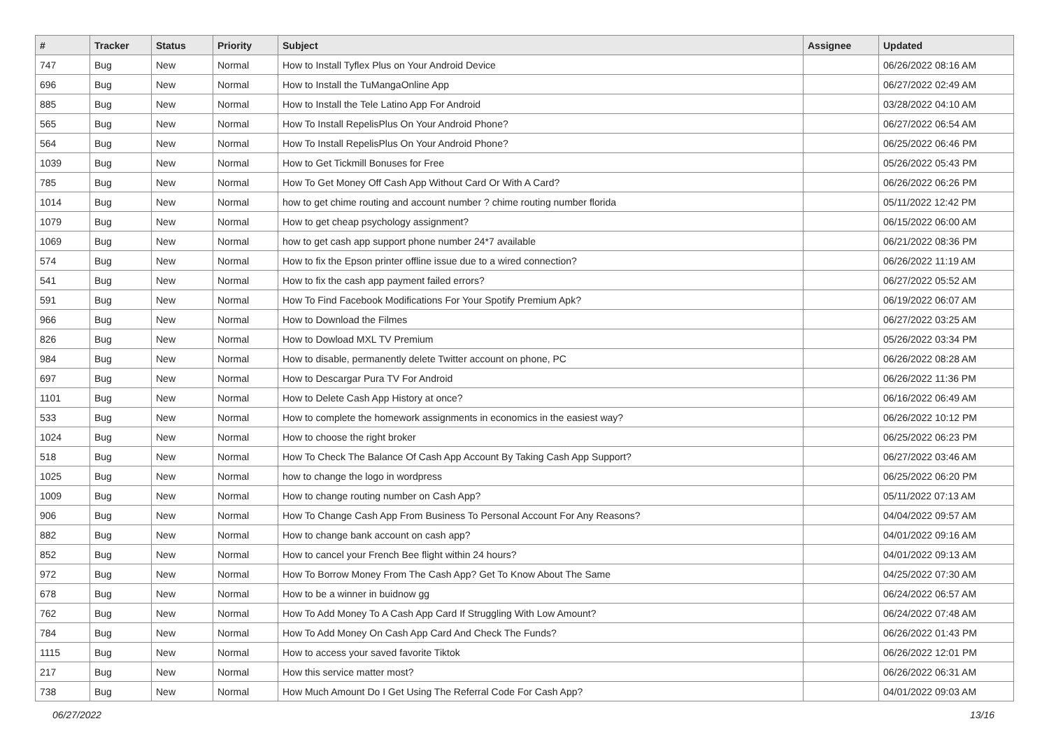| # | Tracker | Status | Priority | Subject | Assignee | Updated |
| --- | --- | --- | --- | --- | --- | --- |
| 747 | Bug | New | Normal | How to Install Tyflex Plus on Your Android Device | | 06/26/2022 08:16 AM |
| 696 | Bug | New | Normal | How to Install the TuMangaOnline App | | 06/27/2022 02:49 AM |
| 885 | Bug | New | Normal | How to Install the Tele Latino App For Android | | 03/28/2022 04:10 AM |
| 565 | Bug | New | Normal | How To Install RepelisPlus On Your Android Phone? | | 06/27/2022 06:54 AM |
| 564 | Bug | New | Normal | How To Install RepelisPlus On Your Android Phone? | | 06/25/2022 06:46 PM |
| 1039 | Bug | New | Normal | How to Get Tickmill Bonuses for Free | | 05/26/2022 05:43 PM |
| 785 | Bug | New | Normal | How To Get Money Off Cash App Without Card Or With A Card? | | 06/26/2022 06:26 PM |
| 1014 | Bug | New | Normal | how to get chime routing and account number ? chime routing number florida | | 05/11/2022 12:42 PM |
| 1079 | Bug | New | Normal | How to get cheap psychology assignment? | | 06/15/2022 06:00 AM |
| 1069 | Bug | New | Normal | how to get cash app support phone number 24*7 available | | 06/21/2022 08:36 PM |
| 574 | Bug | New | Normal | How to fix the Epson printer offline issue due to a wired connection? | | 06/26/2022 11:19 AM |
| 541 | Bug | New | Normal | How to fix the cash app payment failed errors? | | 06/27/2022 05:52 AM |
| 591 | Bug | New | Normal | How To Find Facebook Modifications For Your Spotify Premium Apk? | | 06/19/2022 06:07 AM |
| 966 | Bug | New | Normal | How to Download the Filmes | | 06/27/2022 03:25 AM |
| 826 | Bug | New | Normal | How to Dowload MXL TV Premium | | 05/26/2022 03:34 PM |
| 984 | Bug | New | Normal | How to disable, permanently delete Twitter account on phone, PC | | 06/26/2022 08:28 AM |
| 697 | Bug | New | Normal | How to Descargar Pura TV For Android | | 06/26/2022 11:36 PM |
| 1101 | Bug | New | Normal | How to Delete Cash App History at once? | | 06/16/2022 06:49 AM |
| 533 | Bug | New | Normal | How to complete the homework assignments in economics in the easiest way? | | 06/26/2022 10:12 PM |
| 1024 | Bug | New | Normal | How to choose the right broker | | 06/25/2022 06:23 PM |
| 518 | Bug | New | Normal | How To Check The Balance Of Cash App Account By Taking Cash App Support? | | 06/27/2022 03:46 AM |
| 1025 | Bug | New | Normal | how to change the logo in wordpress | | 06/25/2022 06:20 PM |
| 1009 | Bug | New | Normal | How to change routing number on Cash App? | | 05/11/2022 07:13 AM |
| 906 | Bug | New | Normal | How To Change Cash App From Business To Personal Account For Any Reasons? | | 04/04/2022 09:57 AM |
| 882 | Bug | New | Normal | How to change bank account on cash app? | | 04/01/2022 09:16 AM |
| 852 | Bug | New | Normal | How to cancel your French Bee flight within 24 hours? | | 04/01/2022 09:13 AM |
| 972 | Bug | New | Normal | How To Borrow Money From The Cash App? Get To Know About The Same | | 04/25/2022 07:30 AM |
| 678 | Bug | New | Normal | How to be a winner in buidnow gg | | 06/24/2022 06:57 AM |
| 762 | Bug | New | Normal | How To Add Money To A Cash App Card If Struggling With Low Amount? | | 06/24/2022 07:48 AM |
| 784 | Bug | New | Normal | How To Add Money On Cash App Card And Check The Funds? | | 06/26/2022 01:43 PM |
| 1115 | Bug | New | Normal | How to access your saved favorite Tiktok | | 06/26/2022 12:01 PM |
| 217 | Bug | New | Normal | How this service matter most? | | 06/26/2022 06:31 AM |
| 738 | Bug | New | Normal | How Much Amount Do I Get Using The Referral Code For Cash App? | | 04/01/2022 09:03 AM |
06/27/2022 13/16